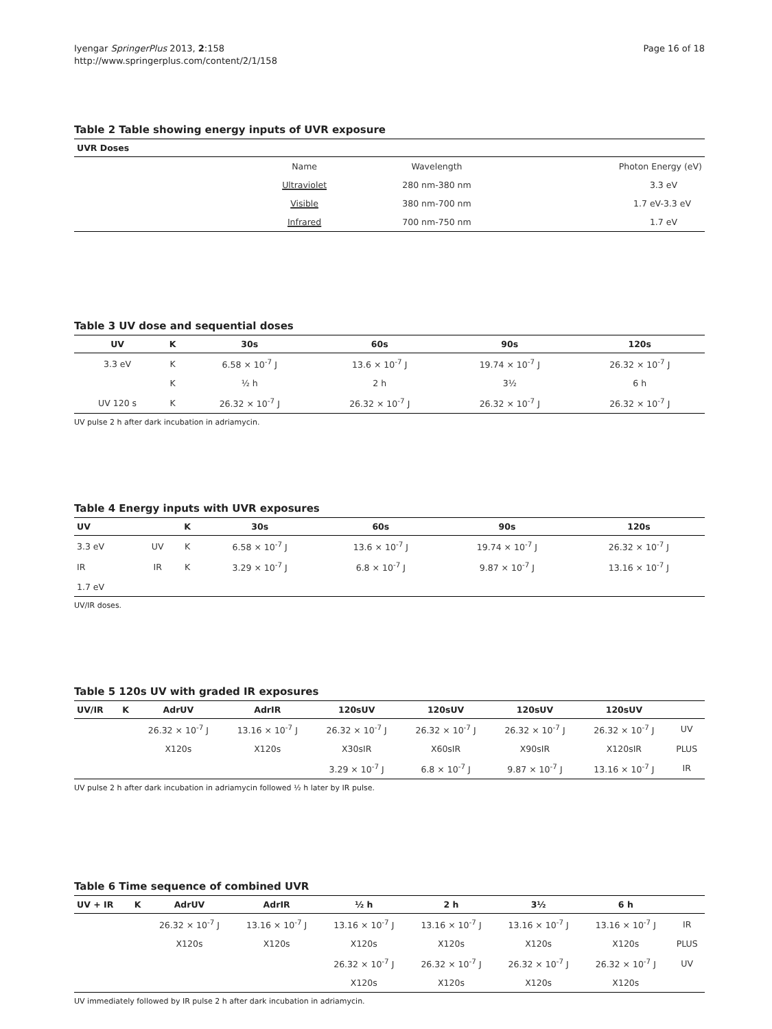Iyengar SpringerPlus 2013, 2:158
http://www.springerplus.com/content/2/1/158
Page 16 of 18
Table 2 Table showing energy inputs of UVR exposure
| UVR Doses | | | |
| --- | --- | --- | --- |
| | Name | Wavelength | Photon Energy (eV) |
| | Ultraviolet | 280 nm-380 nm | 3.3 eV |
| | Visible | 380 nm-700 nm | 1.7 eV-3.3 eV |
| | Infrared | 700 nm-750 nm | 1.7 eV |
Table 3 UV dose and sequential doses
| UV | K | 30s | 60s | 90s | 120s |
| --- | --- | --- | --- | --- | --- |
| 3.3 eV | K | 6.58 × 10<sup>-7</sup> J | 13.6 × 10<sup>-7</sup> J | 19.74 × 10<sup>-7</sup> J | 26.32 × 10<sup>-7</sup> J |
| | K | ½ h | 2 h | 3½ | 6 h |
| UV 120 s | K | 26.32 × 10<sup>-7</sup> J | 26.32 × 10<sup>-7</sup> J | 26.32 × 10<sup>-7</sup> J | 26.32 × 10<sup>-7</sup> J |
UV pulse 2 h after dark incubation in adriamycin.
Table 4 Energy inputs with UVR exposures
| UV | | K | 30s | 60s | 90s | 120s |
| --- | --- | --- | --- | --- | --- | --- |
| 3.3 eV | UV | K | 6.58 × 10<sup>-7</sup> J | 13.6 × 10<sup>-7</sup> J | 19.74 × 10<sup>-7</sup> J | 26.32 × 10<sup>-7</sup> J |
| IR | IR | K | 3.29 × 10<sup>-7</sup> J | 6.8 × 10<sup>-7</sup> J | 9.87 × 10<sup>-7</sup> J | 13.16 × 10<sup>-7</sup> J |
| 1.7 eV | | | | | | |
UV/IR doses.
Table 5 120s UV with graded IR exposures
| UV/IR | K | AdrUV | AdrIR | 120sUV | 120sUV | 120sUV | 120sUV | |
| --- | --- | --- | --- | --- | --- | --- | --- | --- |
| | | 26.32 × 10<sup>-7</sup> J | 13.16 × 10<sup>-7</sup> J | 26.32 × 10<sup>-7</sup> J | 26.32 × 10<sup>-7</sup> J | 26.32 × 10<sup>-7</sup> J | 26.32 × 10<sup>-7</sup> J | UV |
| | | X120s | X120s | X30sIR | X60sIR | X90sIR | X120sIR | PLUS |
| | | | | 3.29 × 10<sup>-7</sup> J | 6.8 × 10<sup>-7</sup> J | 9.87 × 10<sup>-7</sup> J | 13.16 × 10<sup>-7</sup> J | IR |
UV pulse 2 h after dark incubation in adriamycin followed ½ h later by IR pulse.
Table 6 Time sequence of combined UVR
| UV + IR | K | AdrUV | AdrIR | ½ h | 2 h | 3½ | 6 h | |
| --- | --- | --- | --- | --- | --- | --- | --- | --- |
| | | 26.32 × 10<sup>-7</sup> J | 13.16 × 10<sup>-7</sup> J | 13.16 × 10<sup>-7</sup> J | 13.16 × 10<sup>-7</sup> J | 13.16 × 10<sup>-7</sup> J | 13.16 × 10<sup>-7</sup> J | IR |
| | | X120s | X120s | X120s | X120s | X120s | X120s | PLUS |
| | | | | 26.32 × 10<sup>-7</sup> J | 26.32 × 10<sup>-7</sup> J | 26.32 × 10<sup>-7</sup> J | 26.32 × 10<sup>-7</sup> J | UV |
| | | | | X120s | X120s | X120s | X120s | |
UV immediately followed by IR pulse 2 h after dark incubation in adriamycin.